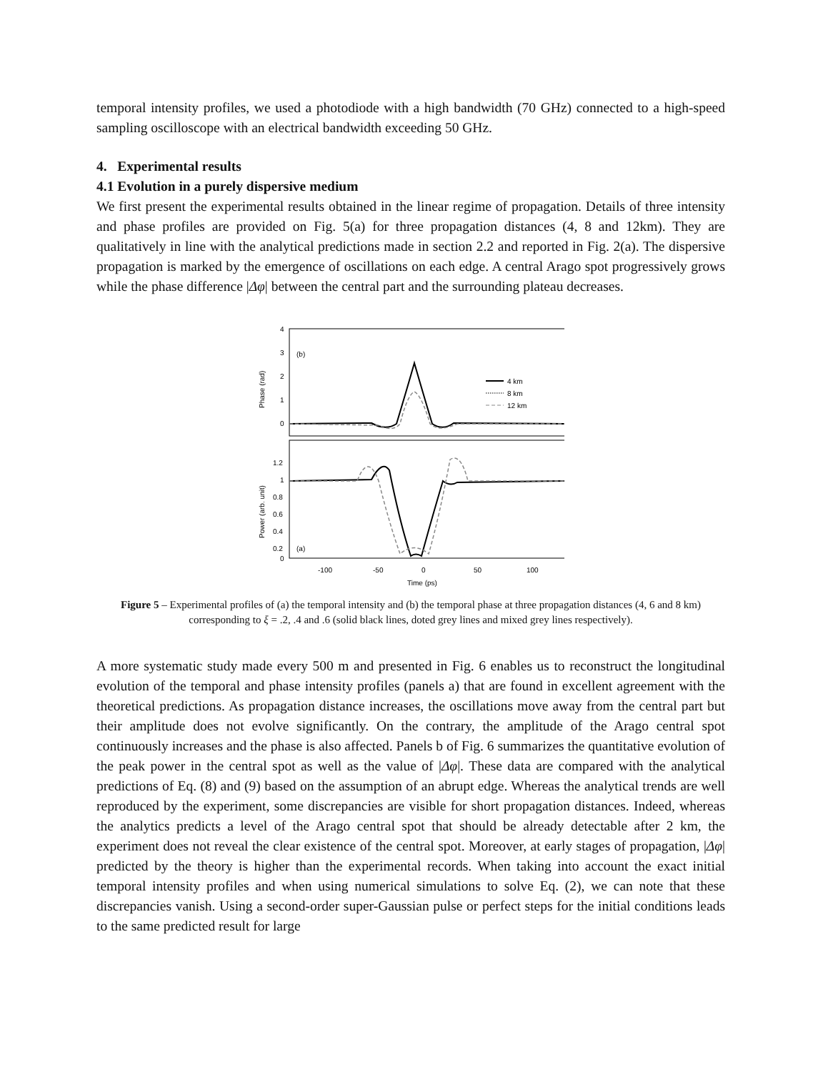temporal intensity profiles, we used a photodiode with a high bandwidth (70 GHz) connected to a high-speed sampling oscilloscope with an electrical bandwidth exceeding 50 GHz.
4. Experimental results
4.1 Evolution in a purely dispersive medium
We first present the experimental results obtained in the linear regime of propagation. Details of three intensity and phase profiles are provided on Fig. 5(a) for three propagation distances (4, 8 and 12km). They are qualitatively in line with the analytical predictions made in section 2.2 and reported in Fig. 2(a). The dispersive propagation is marked by the emergence of oscillations on each edge. A central Arago spot progressively grows while the phase difference |Δφ| between the central part and the surrounding plateau decreases.
Phase (rad)
4
3
2
1
0
(b)
4 km
8 km
12 km
Power (arb. unit)
1.2
1
0.8
0.6
0.4
0.2
0
(a)
-100
-50
0
50
100
Time (ps)
Figure 5 – Experimental profiles of (a) the temporal intensity and (b) the temporal phase at three propagation distances (4, 6 and 8 km) corresponding to ξ = .2, .4 and .6 (solid black lines, doted grey lines and mixed grey lines respectively).
A more systematic study made every 500 m and presented in Fig. 6 enables us to reconstruct the longitudinal evolution of the temporal and phase intensity profiles (panels a) that are found in excellent agreement with the theoretical predictions. As propagation distance increases, the oscillations move away from the central part but their amplitude does not evolve significantly. On the contrary, the amplitude of the Arago central spot continuously increases and the phase is also affected. Panels b of Fig. 6 summarizes the quantitative evolution of the peak power in the central spot as well as the value of |Δφ|. These data are compared with the analytical predictions of Eq. (8) and (9) based on the assumption of an abrupt edge. Whereas the analytical trends are well reproduced by the experiment, some discrepancies are visible for short propagation distances. Indeed, whereas the analytics predicts a level of the Arago central spot that should be already detectable after 2 km, the experiment does not reveal the clear existence of the central spot. Moreover, at early stages of propagation, |Δφ| predicted by the theory is higher than the experimental records. When taking into account the exact initial temporal intensity profiles and when using numerical simulations to solve Eq. (2), we can note that these discrepancies vanish. Using a second-order super-Gaussian pulse or perfect steps for the initial conditions leads to the same predicted result for large